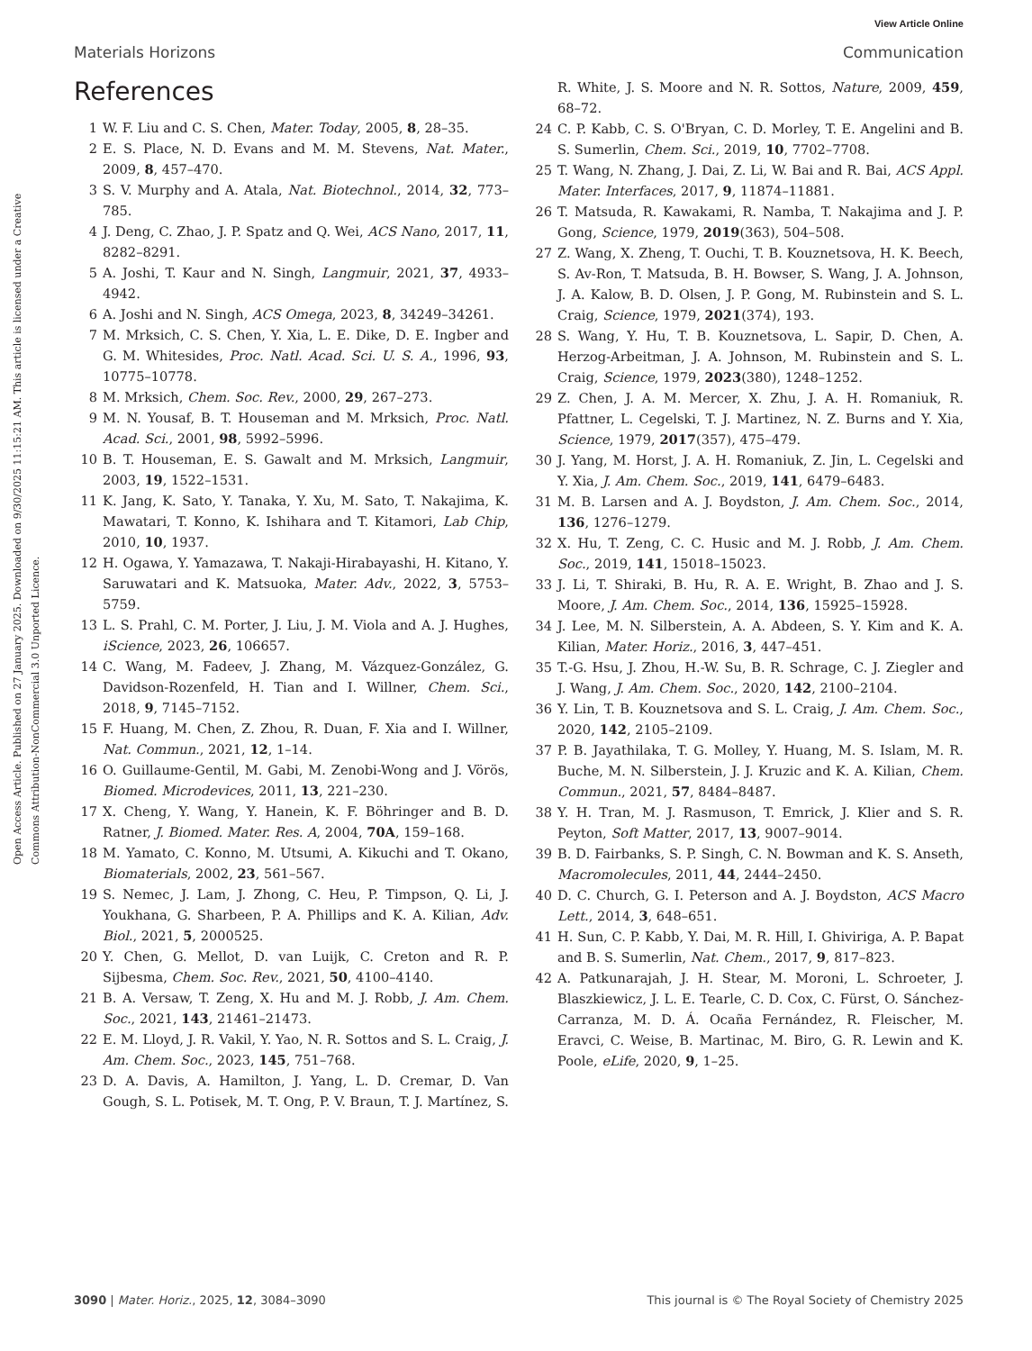View Article Online
Materials Horizons Communication
Open Access Article. Published on 27 January 2025. Downloaded on 9/30/2025 11:15:21 AM. This article is licensed under a Creative Commons Attribution-NonCommercial 3.0 Unported Licence.
References
1 W. F. Liu and C. S. Chen, Mater. Today, 2005, 8, 28–35.
2 E. S. Place, N. D. Evans and M. M. Stevens, Nat. Mater., 2009, 8, 457–470.
3 S. V. Murphy and A. Atala, Nat. Biotechnol., 2014, 32, 773–785.
4 J. Deng, C. Zhao, J. P. Spatz and Q. Wei, ACS Nano, 2017, 11, 8282–8291.
5 A. Joshi, T. Kaur and N. Singh, Langmuir, 2021, 37, 4933–4942.
6 A. Joshi and N. Singh, ACS Omega, 2023, 8, 34249–34261.
7 M. Mrksich, C. S. Chen, Y. Xia, L. E. Dike, D. E. Ingber and G. M. Whitesides, Proc. Natl. Acad. Sci. U. S. A., 1996, 93, 10775–10778.
8 M. Mrksich, Chem. Soc. Rev., 2000, 29, 267–273.
9 M. N. Yousaf, B. T. Houseman and M. Mrksich, Proc. Natl. Acad. Sci., 2001, 98, 5992–5996.
10 B. T. Houseman, E. S. Gawalt and M. Mrksich, Langmuir, 2003, 19, 1522–1531.
11 K. Jang, K. Sato, Y. Tanaka, Y. Xu, M. Sato, T. Nakajima, K. Mawatari, T. Konno, K. Ishihara and T. Kitamori, Lab Chip, 2010, 10, 1937.
12 H. Ogawa, Y. Yamazawa, T. Nakaji-Hirabayashi, H. Kitano, Y. Saruwatari and K. Matsuoka, Mater. Adv., 2022, 3, 5753–5759.
13 L. S. Prahl, C. M. Porter, J. Liu, J. M. Viola and A. J. Hughes, iScience, 2023, 26, 106657.
14 C. Wang, M. Fadeev, J. Zhang, M. Vázquez-González, G. Davidson-Rozenfeld, H. Tian and I. Willner, Chem. Sci., 2018, 9, 7145–7152.
15 F. Huang, M. Chen, Z. Zhou, R. Duan, F. Xia and I. Willner, Nat. Commun., 2021, 12, 1–14.
16 O. Guillaume-Gentil, M. Gabi, M. Zenobi-Wong and J. Vörös, Biomed. Microdevices, 2011, 13, 221–230.
17 X. Cheng, Y. Wang, Y. Hanein, K. F. Böhringer and B. D. Ratner, J. Biomed. Mater. Res. A, 2004, 70A, 159–168.
18 M. Yamato, C. Konno, M. Utsumi, A. Kikuchi and T. Okano, Biomaterials, 2002, 23, 561–567.
19 S. Nemec, J. Lam, J. Zhong, C. Heu, P. Timpson, Q. Li, J. Youkhana, G. Sharbeen, P. A. Phillips and K. A. Kilian, Adv. Biol., 2021, 5, 2000525.
20 Y. Chen, G. Mellot, D. van Luijk, C. Creton and R. P. Sijbesma, Chem. Soc. Rev., 2021, 50, 4100–4140.
21 B. A. Versaw, T. Zeng, X. Hu and M. J. Robb, J. Am. Chem. Soc., 2021, 143, 21461–21473.
22 E. M. Lloyd, J. R. Vakil, Y. Yao, N. R. Sottos and S. L. Craig, J. Am. Chem. Soc., 2023, 145, 751–768.
23 D. A. Davis, A. Hamilton, J. Yang, L. D. Cremar, D. Van Gough, S. L. Potisek, M. T. Ong, P. V. Braun, T. J. Martínez, S. R. White, J. S. Moore and N. R. Sottos, Nature, 2009, 459, 68–72.
24 C. P. Kabb, C. S. O'Bryan, C. D. Morley, T. E. Angelini and B. S. Sumerlin, Chem. Sci., 2019, 10, 7702–7708.
25 T. Wang, N. Zhang, J. Dai, Z. Li, W. Bai and R. Bai, ACS Appl. Mater. Interfaces, 2017, 9, 11874–11881.
26 T. Matsuda, R. Kawakami, R. Namba, T. Nakajima and J. P. Gong, Science, 1979, 2019(363), 504–508.
27 Z. Wang, X. Zheng, T. Ouchi, T. B. Kouznetsova, H. K. Beech, S. Av-Ron, T. Matsuda, B. H. Bowser, S. Wang, J. A. Johnson, J. A. Kalow, B. D. Olsen, J. P. Gong, M. Rubinstein and S. L. Craig, Science, 1979, 2021(374), 193.
28 S. Wang, Y. Hu, T. B. Kouznetsova, L. Sapir, D. Chen, A. Herzog-Arbeitman, J. A. Johnson, M. Rubinstein and S. L. Craig, Science, 1979, 2023(380), 1248–1252.
29 Z. Chen, J. A. M. Mercer, X. Zhu, J. A. H. Romaniuk, R. Pfattner, L. Cegelski, T. J. Martinez, N. Z. Burns and Y. Xia, Science, 1979, 2017(357), 475–479.
30 J. Yang, M. Horst, J. A. H. Romaniuk, Z. Jin, L. Cegelski and Y. Xia, J. Am. Chem. Soc., 2019, 141, 6479–6483.
31 M. B. Larsen and A. J. Boydston, J. Am. Chem. Soc., 2014, 136, 1276–1279.
32 X. Hu, T. Zeng, C. C. Husic and M. J. Robb, J. Am. Chem. Soc., 2019, 141, 15018–15023.
33 J. Li, T. Shiraki, B. Hu, R. A. E. Wright, B. Zhao and J. S. Moore, J. Am. Chem. Soc., 2014, 136, 15925–15928.
34 J. Lee, M. N. Silberstein, A. A. Abdeen, S. Y. Kim and K. A. Kilian, Mater. Horiz., 2016, 3, 447–451.
35 T.-G. Hsu, J. Zhou, H.-W. Su, B. R. Schrage, C. J. Ziegler and J. Wang, J. Am. Chem. Soc., 2020, 142, 2100–2104.
36 Y. Lin, T. B. Kouznetsova and S. L. Craig, J. Am. Chem. Soc., 2020, 142, 2105–2109.
37 P. B. Jayathilaka, T. G. Molley, Y. Huang, M. S. Islam, M. R. Buche, M. N. Silberstein, J. J. Kruzic and K. A. Kilian, Chem. Commun., 2021, 57, 8484–8487.
38 Y. H. Tran, M. J. Rasmuson, T. Emrick, J. Klier and S. R. Peyton, Soft Matter, 2017, 13, 9007–9014.
39 B. D. Fairbanks, S. P. Singh, C. N. Bowman and K. S. Anseth, Macromolecules, 2011, 44, 2444–2450.
40 D. C. Church, G. I. Peterson and A. J. Boydston, ACS Macro Lett., 2014, 3, 648–651.
41 H. Sun, C. P. Kabb, Y. Dai, M. R. Hill, I. Ghiviriga, A. P. Bapat and B. S. Sumerlin, Nat. Chem., 2017, 9, 817–823.
42 A. Patkunarajah, J. H. Stear, M. Moroni, L. Schroeter, J. Blaszkiewicz, J. L. E. Tearle, C. D. Cox, C. Fürst, O. Sánchez-Carranza, M. D. Á. Ocaña Fernández, R. Fleischer, M. Eravci, C. Weise, B. Martinac, M. Biro, G. R. Lewin and K. Poole, eLife, 2020, 9, 1–25.
3090 | Mater. Horiz., 2025, 12, 3084–3090 This journal is © The Royal Society of Chemistry 2025